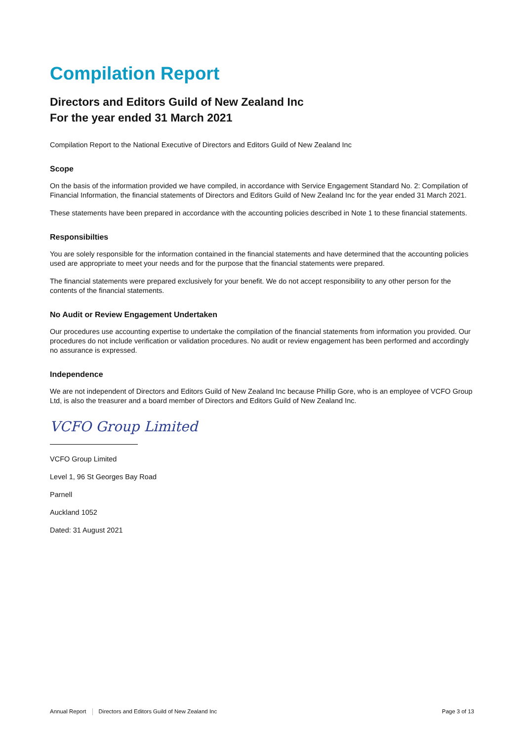Compilation Report
Directors and Editors Guild of New Zealand Inc
For the year ended 31 March 2021
Compilation Report to the National Executive of Directors and Editors Guild of New Zealand Inc
Scope
On the basis of the information provided we have compiled, in accordance with Service Engagement Standard No. 2: Compilation of Financial Information, the financial statements of Directors and Editors Guild of New Zealand Inc for the year ended 31 March 2021.
These statements have been prepared in accordance with the accounting policies described in Note 1 to these financial statements.
Responsibilties
You are solely responsible for the information contained in the financial statements and have determined that the accounting policies used are appropriate to meet your needs and for the purpose that the financial statements were prepared.
The financial statements were prepared exclusively for your benefit. We do not accept responsibility to any other person for the contents of the financial statements.
No Audit or Review Engagement Undertaken
Our procedures use accounting expertise to undertake the compilation of the financial statements from information you provided. Our procedures do not include verification or validation procedures. No audit or review engagement has been performed and accordingly no assurance is expressed.
Independence
We are not independent of Directors and Editors Guild of New Zealand Inc because Phillip Gore, who is an employee of VCFO Group Ltd, is also the treasurer and a board member of Directors and Editors Guild of New Zealand Inc.
VCFO Group Limited
VCFO Group Limited
Level 1, 96 St Georges Bay Road
Parnell
Auckland 1052
Dated: 31 August 2021
Annual Report Directors and Editors Guild of New Zealand Inc Page 3 of 13